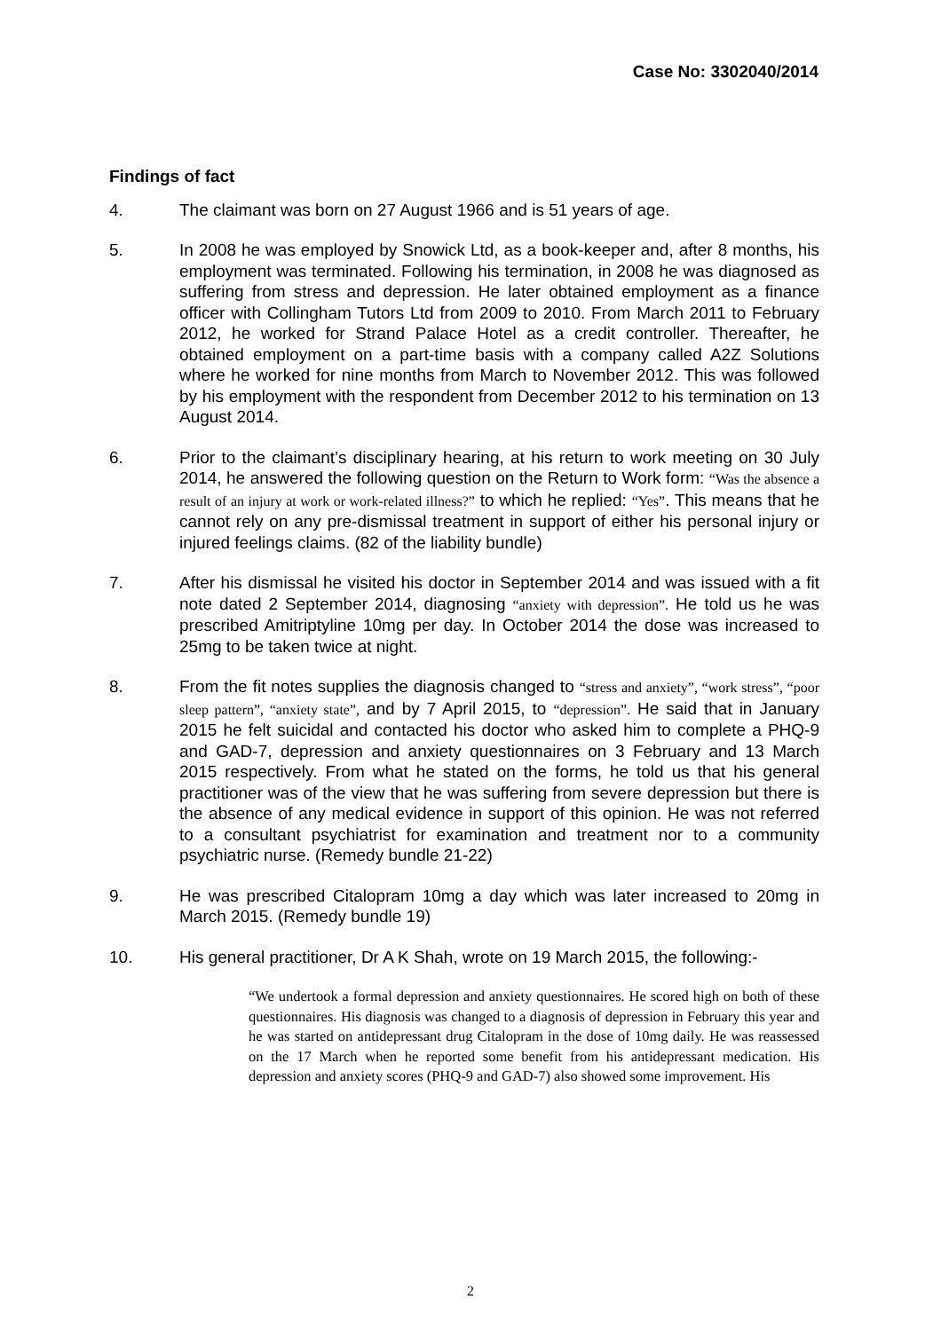Case No: 3302040/2014
Findings of fact
4. The claimant was born on 27 August 1966 and is 51 years of age.
5. In 2008 he was employed by Snowick Ltd, as a book-keeper and, after 8 months, his employment was terminated. Following his termination, in 2008 he was diagnosed as suffering from stress and depression. He later obtained employment as a finance officer with Collingham Tutors Ltd from 2009 to 2010. From March 2011 to February 2012, he worked for Strand Palace Hotel as a credit controller. Thereafter, he obtained employment on a part-time basis with a company called A2Z Solutions where he worked for nine months from March to November 2012. This was followed by his employment with the respondent from December 2012 to his termination on 13 August 2014.
6. Prior to the claimant’s disciplinary hearing, at his return to work meeting on 30 July 2014, he answered the following question on the Return to Work form: “Was the absence a result of an injury at work or work-related illness?” to which he replied: “Yes”. This means that he cannot rely on any pre-dismissal treatment in support of either his personal injury or injured feelings claims. (82 of the liability bundle)
7. After his dismissal he visited his doctor in September 2014 and was issued with a fit note dated 2 September 2014, diagnosing “anxiety with depression”. He told us he was prescribed Amitriptyline 10mg per day. In October 2014 the dose was increased to 25mg to be taken twice at night.
8. From the fit notes supplies the diagnosis changed to “stress and anxiety”, “work stress”, “poor sleep pattern”, “anxiety state”, and by 7 April 2015, to “depression”. He said that in January 2015 he felt suicidal and contacted his doctor who asked him to complete a PHQ-9 and GAD-7, depression and anxiety questionnaires on 3 February and 13 March 2015 respectively. From what he stated on the forms, he told us that his general practitioner was of the view that he was suffering from severe depression but there is the absence of any medical evidence in support of this opinion. He was not referred to a consultant psychiatrist for examination and treatment nor to a community psychiatric nurse. (Remedy bundle 21-22)
9. He was prescribed Citalopram 10mg a day which was later increased to 20mg in March 2015. (Remedy bundle 19)
10. His general practitioner, Dr A K Shah, wrote on 19 March 2015, the following:-
“We undertook a formal depression and anxiety questionnaires. He scored high on both of these questionnaires. His diagnosis was changed to a diagnosis of depression in February this year and he was started on antidepressant drug Citalopram in the dose of 10mg daily. He was reassessed on the 17 March when he reported some benefit from his antidepressant medication. His depression and anxiety scores (PHQ-9 and GAD-7) also showed some improvement. His
2